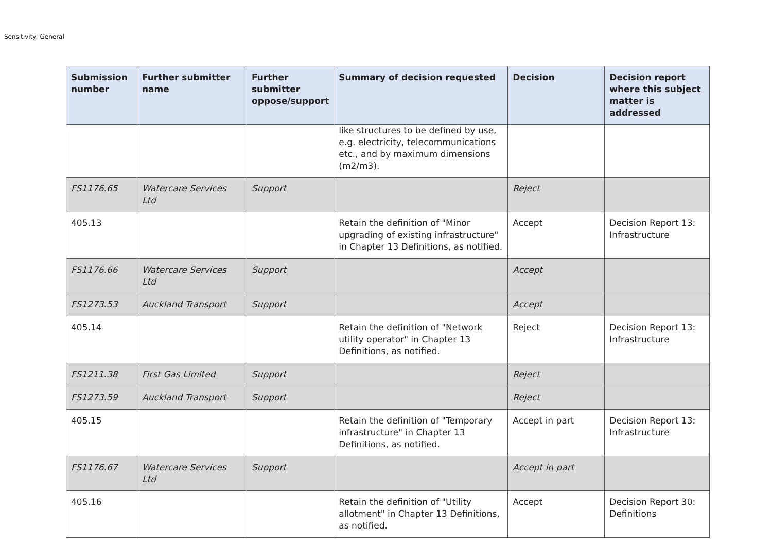Sensitivity: General
| Submission number | Further submitter name | Further submitter oppose/support | Summary of decision requested | Decision | Decision report where this subject matter is addressed |
| --- | --- | --- | --- | --- | --- |
| | | | like structures to be defined by use, e.g. electricity, telecommunications etc., and by maximum dimensions (m2/m3). | | |
| FS1176.65 | Watercare Services Ltd | Support | | Reject | |
| 405.13 | | | Retain the definition of "Minor upgrading of existing infrastructure" in Chapter 13 Definitions, as notified. | Accept | Decision Report 13: Infrastructure |
| FS1176.66 | Watercare Services Ltd | Support | | Accept | |
| FS1273.53 | Auckland Transport | Support | | Accept | |
| 405.14 | | | Retain the definition of "Network utility operator" in Chapter 13 Definitions, as notified. | Reject | Decision Report 13: Infrastructure |
| FS1211.38 | First Gas Limited | Support | | Reject | |
| FS1273.59 | Auckland Transport | Support | | Reject | |
| 405.15 | | | Retain the definition of "Temporary infrastructure" in Chapter 13 Definitions, as notified. | Accept in part | Decision Report 13: Infrastructure |
| FS1176.67 | Watercare Services Ltd | Support | | Accept in part | |
| 405.16 | | | Retain the definition of "Utility allotment" in Chapter 13 Definitions, as notified. | Accept | Decision Report 30: Definitions |